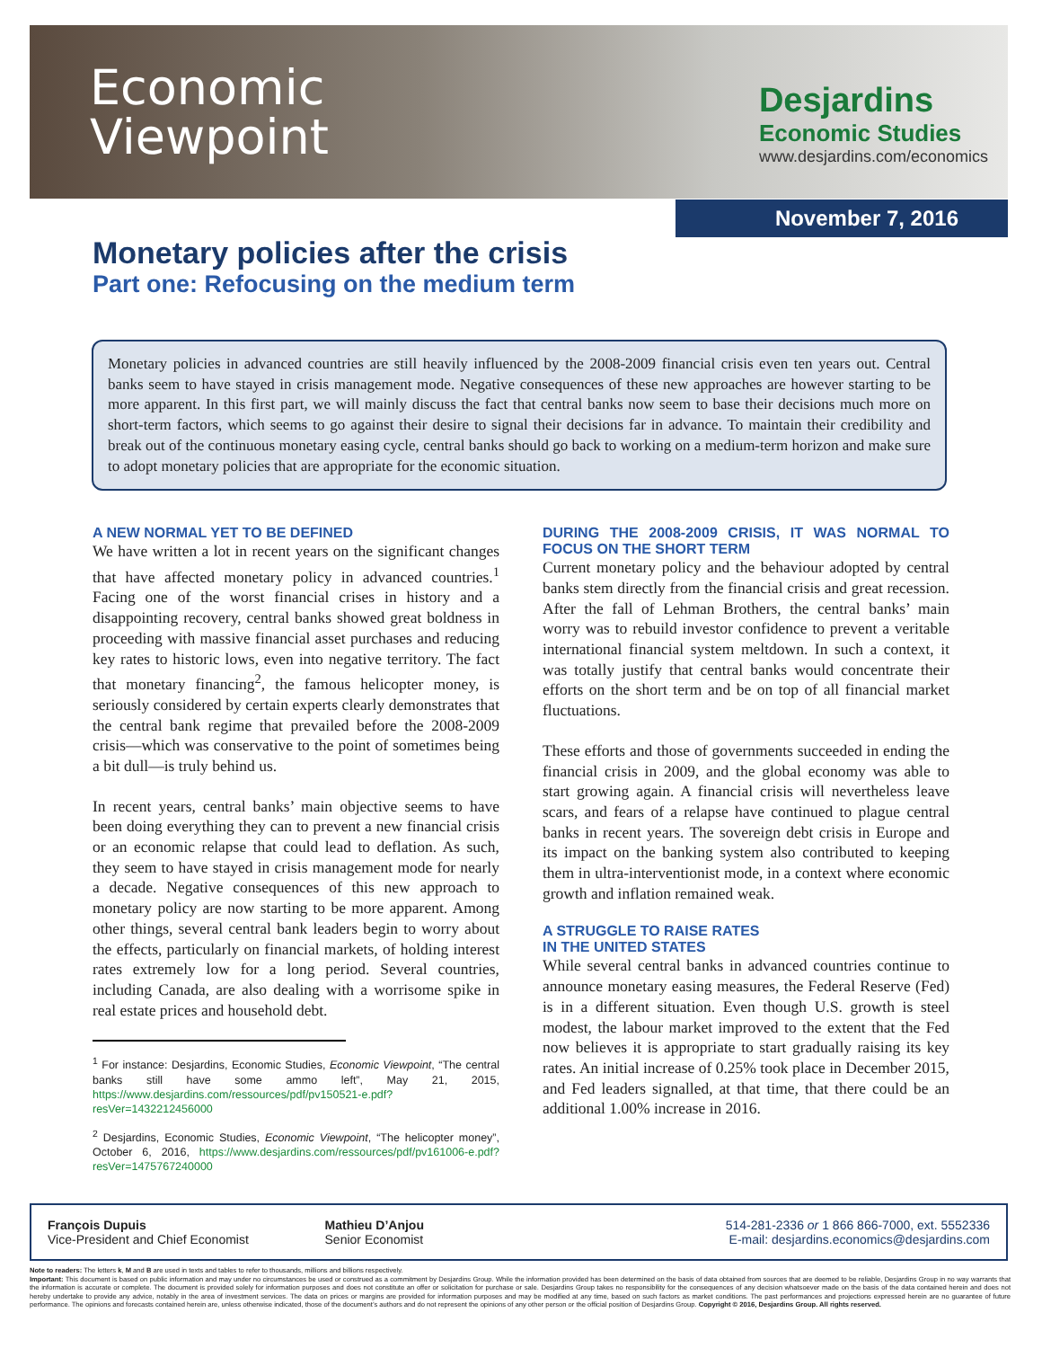Economic
Viewpoint
Desjardins
Economic Studies
www.desjardins.com/economics
November 7, 2016
Monetary policies after the crisis
Part one: Refocusing on the medium term
Monetary policies in advanced countries are still heavily influenced by the 2008-2009 financial crisis even ten years out. Central banks seem to have stayed in crisis management mode. Negative consequences of these new approaches are however starting to be more apparent. In this first part, we will mainly discuss the fact that central banks now seem to base their decisions much more on short-term factors, which seems to go against their desire to signal their decisions far in advance. To maintain their credibility and break out of the continuous monetary easing cycle, central banks should go back to working on a medium-term horizon and make sure to adopt monetary policies that are appropriate for the economic situation.
A NEW NORMAL YET TO BE DEFINED
We have written a lot in recent years on the significant changes that have affected monetary policy in advanced countries.<sup>1</sup> Facing one of the worst financial crises in history and a disappointing recovery, central banks showed great boldness in proceeding with massive financial asset purchases and reducing key rates to historic lows, even into negative territory. The fact that monetary financing<sup>2</sup>, the famous helicopter money, is seriously considered by certain experts clearly demonstrates that the central bank regime that prevailed before the 2008-2009 crisis—which was conservative to the point of sometimes being a bit dull—is truly behind us.
In recent years, central banks’ main objective seems to have been doing everything they can to prevent a new financial crisis or an economic relapse that could lead to deflation. As such, they seem to have stayed in crisis management mode for nearly a decade. Negative consequences of this new approach to monetary policy are now starting to be more apparent. Among other things, several central bank leaders begin to worry about the effects, particularly on financial markets, of holding interest rates extremely low for a long period. Several countries, including Canada, are also dealing with a worrisome spike in real estate prices and household debt.
<sup>1</sup> For instance: Desjardins, Economic Studies, Economic Viewpoint, “The central banks still have some ammo left”, May 21, 2015, https://www.desjardins.com/ressources/pdf/pv150521-e.pdf?resVer=1432212456000
<sup>2</sup> Desjardins, Economic Studies, Economic Viewpoint, “The helicopter money”, October 6, 2016, https://www.desjardins.com/ressources/pdf/pv161006-e.pdf?resVer=1475767240000
DURING THE 2008-2009 CRISIS, IT WAS NORMAL TO FOCUS ON THE SHORT TERM
Current monetary policy and the behaviour adopted by central banks stem directly from the financial crisis and great recession. After the fall of Lehman Brothers, the central banks’ main worry was to rebuild investor confidence to prevent a veritable international financial system meltdown. In such a context, it was totally justify that central banks would concentrate their efforts on the short term and be on top of all financial market fluctuations.
These efforts and those of governments succeeded in ending the financial crisis in 2009, and the global economy was able to start growing again. A financial crisis will nevertheless leave scars, and fears of a relapse have continued to plague central banks in recent years. The sovereign debt crisis in Europe and its impact on the banking system also contributed to keeping them in ultra-interventionist mode, in a context where economic growth and inflation remained weak.
A STRUGGLE TO RAISE RATES
IN THE UNITED STATES
While several central banks in advanced countries continue to announce monetary easing measures, the Federal Reserve (Fed) is in a different situation. Even though U.S. growth is steel modest, the labour market improved to the extent that the Fed now believes it is appropriate to start gradually raising its key rates. An initial increase of 0.25% took place in December 2015, and Fed leaders signalled, at that time, that there could be an additional 1.00% increase in 2016.
François Dupuis
Vice-President and Chief Economist
Mathieu D’Anjou
Senior Economist
514-281-2336 or 1 866 866-7000, ext. 5552336
E-mail: desjardins.economics@desjardins.com
Note to readers: The letters k, M and B are used in texts and tables to refer to thousands, millions and billions respectively.
Important: This document is based on public information and may under no circumstances be used or construed as a commitment by Desjardins Group. While the information provided has been determined on the basis of data obtained from sources that are deemed to be reliable, Desjardins Group in no way warrants that the information is accurate or complete. The document is provided solely for information purposes and does not constitute an offer or solicitation for purchase or sale. Desjardins Group takes no responsibility for the consequences of any decision whatsoever made on the basis of the data contained herein and does not hereby undertake to provide any advice, notably in the area of investment services. The data on prices or margins are provided for information purposes and may be modified at any time, based on such factors as market conditions. The past performances and projections expressed herein are no guarantee of future performance. The opinions and forecasts contained herein are, unless otherwise indicated, those of the document’s authors and do not represent the opinions of any other person or the official position of Desjardins Group. Copyright © 2016, Desjardins Group. All rights reserved.